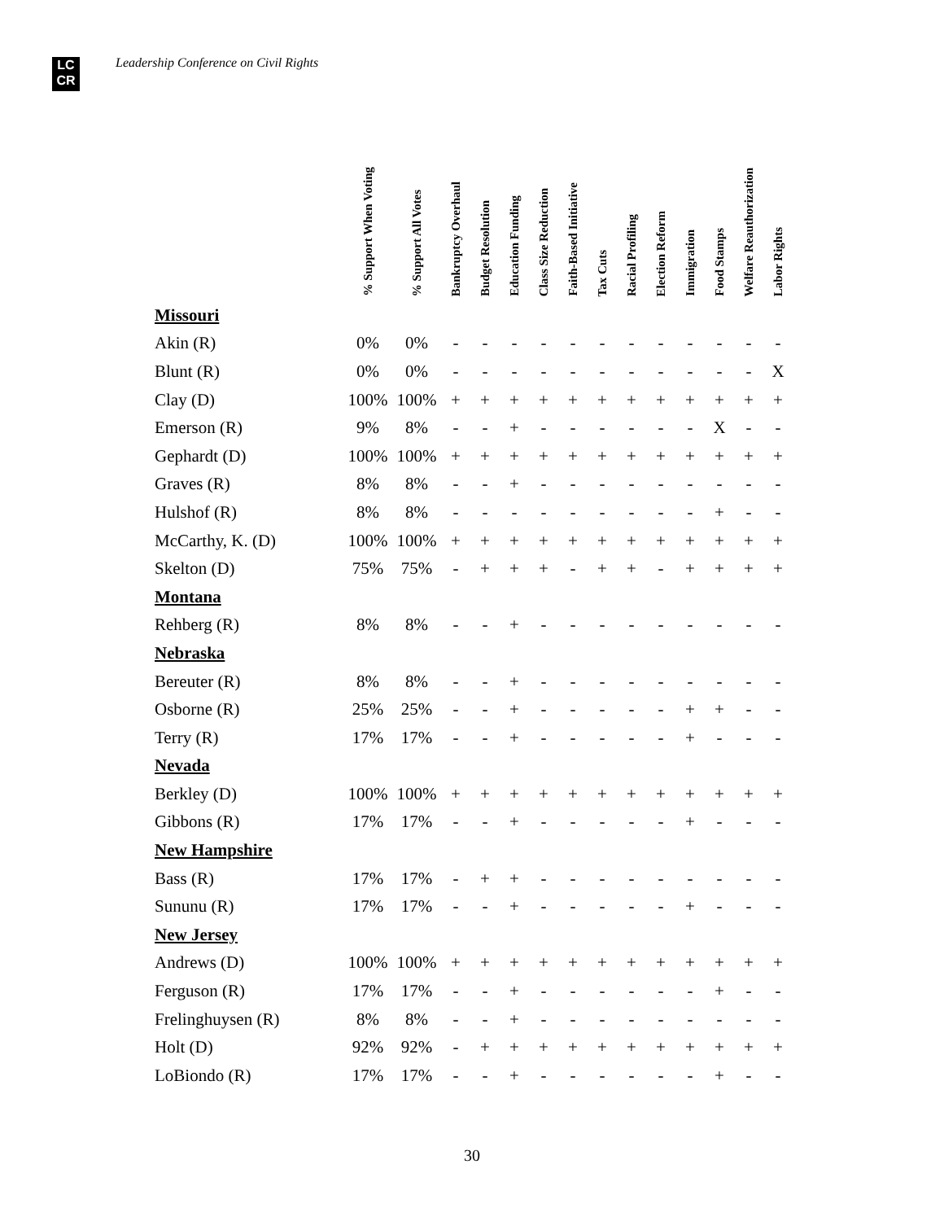LC
CR
Leadership Conference on Civil Rights
| | % Support When Voting | % Support All Votes | Bankruptcy Overhaul | Budget Resolution | Education Funding | Class Size Reduction | Faith-Based Initiative | Tax Cuts | Racial Profiling | Election Reform | Immigration | Food Stamps | Welfare Reauthorization | Labor Rights |
| --- | --- | --- | --- | --- | --- | --- | --- | --- | --- | --- | --- | --- | --- | --- |
| Missouri | | | | | | | | | | | | | | |
| Akin (R) | 0% | 0% | - | - | - | - | - | - | - | - | - | - | - | - |
| Blunt (R) | 0% | 0% | - | - | - | - | - | - | - | - | - | - | - | X |
| Clay (D) | 100% | 100% | + | + | + | + | + | + | + | + | + | + | + | + |
| Emerson (R) | 9% | 8% | - | - | + | - | - | - | - | - | - | X | - | - |
| Gephardt (D) | 100% | 100% | + | + | + | + | + | + | + | + | + | + | + | + |
| Graves (R) | 8% | 8% | - | - | + | - | - | - | - | - | - | - | - | - |
| Hulshof (R) | 8% | 8% | - | - | - | - | - | - | - | - | - | + | - | - |
| McCarthy, K. (D) | 100% | 100% | + | + | + | + | + | + | + | + | + | + | + | + |
| Skelton (D) | 75% | 75% | - | + | + | + | - | + | + | - | + | + | + | + |
| Montana | | | | | | | | | | | | | | |
| Rehberg (R) | 8% | 8% | - | - | + | - | - | - | - | - | - | - | - | - |
| Nebraska | | | | | | | | | | | | | | |
| Bereuter (R) | 8% | 8% | - | - | + | - | - | - | - | - | - | - | - | - |
| Osborne (R) | 25% | 25% | - | - | + | - | - | - | - | - | + | + | - | - |
| Terry (R) | 17% | 17% | - | - | + | - | - | - | - | - | + | - | - | - |
| Nevada | | | | | | | | | | | | | | |
| Berkley (D) | 100% | 100% | + | + | + | + | + | + | + | + | + | + | + | + |
| Gibbons (R) | 17% | 17% | - | - | + | - | - | - | - | - | + | - | - | - |
| New Hampshire | | | | | | | | | | | | | | |
| Bass (R) | 17% | 17% | - | + | + | - | - | - | - | - | - | - | - | - |
| Sununu (R) | 17% | 17% | - | - | + | - | - | - | - | - | + | - | - | - |
| New Jersey | | | | | | | | | | | | | | |
| Andrews (D) | 100% | 100% | + | + | + | + | + | + | + | + | + | + | + | + |
| Ferguson (R) | 17% | 17% | - | - | + | - | - | - | - | - | - | + | - | - |
| Frelinghuysen (R) | 8% | 8% | - | - | + | - | - | - | - | - | - | - | - | - |
| Holt (D) | 92% | 92% | - | + | + | + | + | + | + | + | + | + | + | + |
| LoBiondo (R) | 17% | 17% | - | - | + | - | - | - | - | - | - | + | - | - |
30